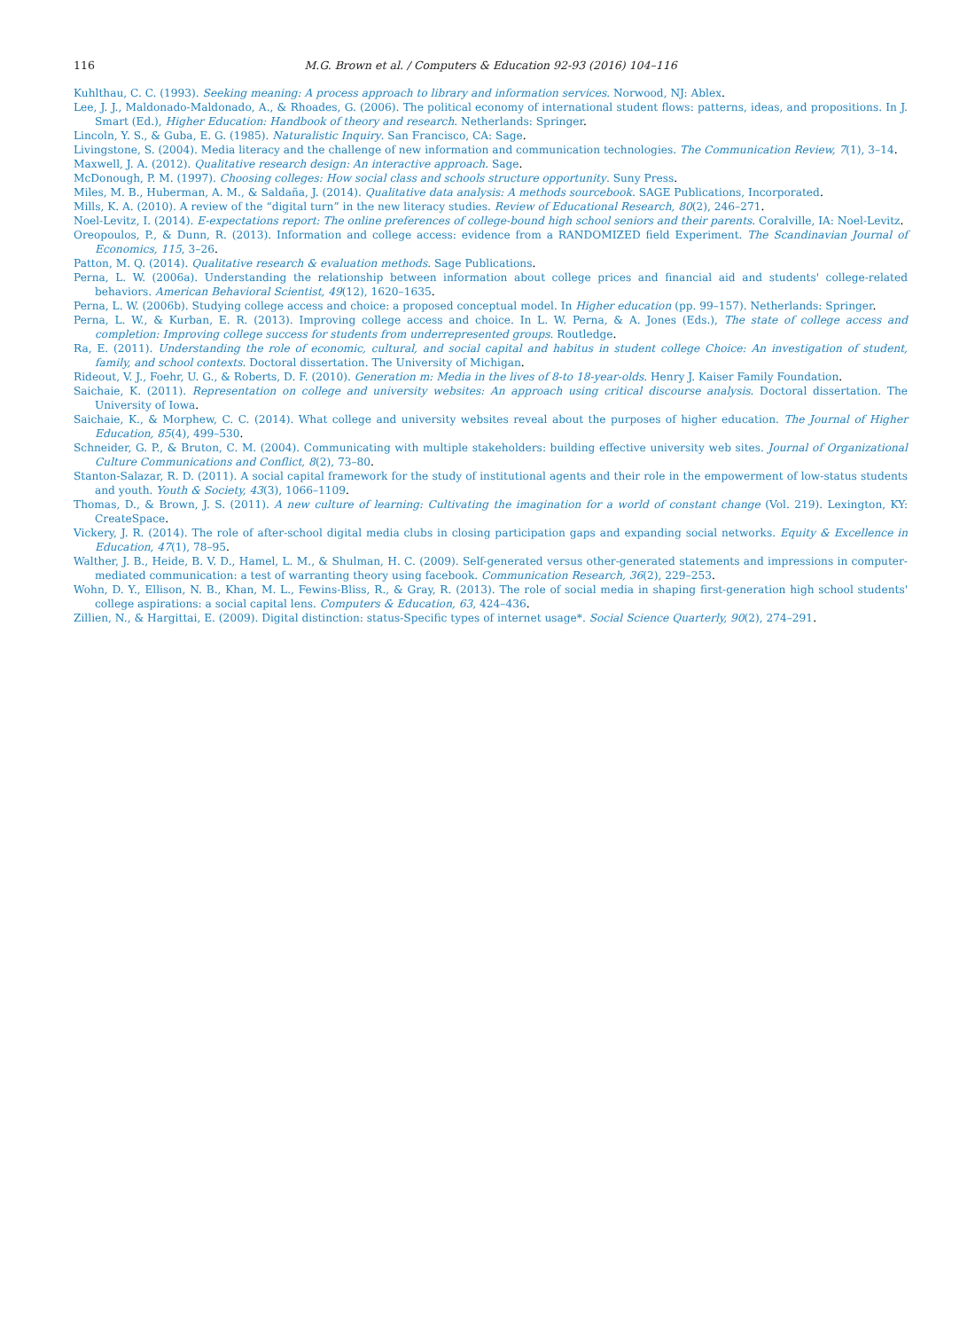116 M.G. Brown et al. / Computers & Education 92-93 (2016) 104–116
Kuhlthau, C. C. (1993). Seeking meaning: A process approach to library and information services. Norwood, NJ: Ablex.
Lee, J. J., Maldonado-Maldonado, A., & Rhoades, G. (2006). The political economy of international student flows: patterns, ideas, and propositions. In J. Smart (Ed.), Higher Education: Handbook of theory and research. Netherlands: Springer.
Lincoln, Y. S., & Guba, E. G. (1985). Naturalistic Inquiry. San Francisco, CA: Sage.
Livingstone, S. (2004). Media literacy and the challenge of new information and communication technologies. The Communication Review, 7(1), 3–14.
Maxwell, J. A. (2012). Qualitative research design: An interactive approach. Sage.
McDonough, P. M. (1997). Choosing colleges: How social class and schools structure opportunity. Suny Press.
Miles, M. B., Huberman, A. M., & Saldaña, J. (2014). Qualitative data analysis: A methods sourcebook. SAGE Publications, Incorporated.
Mills, K. A. (2010). A review of the “digital turn” in the new literacy studies. Review of Educational Research, 80(2), 246–271.
Noel-Levitz, I. (2014). E-expectations report: The online preferences of college-bound high school seniors and their parents. Coralville, IA: Noel-Levitz.
Oreopoulos, P., & Dunn, R. (2013). Information and college access: evidence from a RANDOMIZED field Experiment. The Scandinavian Journal of Economics, 115, 3–26.
Patton, M. Q. (2014). Qualitative research & evaluation methods. Sage Publications.
Perna, L. W. (2006a). Understanding the relationship between information about college prices and financial aid and students' college-related behaviors. American Behavioral Scientist, 49(12), 1620–1635.
Perna, L. W. (2006b). Studying college access and choice: a proposed conceptual model. In Higher education (pp. 99–157). Netherlands: Springer.
Perna, L. W., & Kurban, E. R. (2013). Improving college access and choice. In L. W. Perna, & A. Jones (Eds.), The state of college access and completion: Improving college success for students from underrepresented groups. Routledge.
Ra, E. (2011). Understanding the role of economic, cultural, and social capital and habitus in student college Choice: An investigation of student, family, and school contexts. Doctoral dissertation. The University of Michigan.
Rideout, V. J., Foehr, U. G., & Roberts, D. F. (2010). Generation m: Media in the lives of 8-to 18-year-olds. Henry J. Kaiser Family Foundation.
Saichaie, K. (2011). Representation on college and university websites: An approach using critical discourse analysis. Doctoral dissertation. The University of Iowa.
Saichaie, K., & Morphew, C. C. (2014). What college and university websites reveal about the purposes of higher education. The Journal of Higher Education, 85(4), 499–530.
Schneider, G. P., & Bruton, C. M. (2004). Communicating with multiple stakeholders: building effective university web sites. Journal of Organizational Culture Communications and Conflict, 8(2), 73–80.
Stanton-Salazar, R. D. (2011). A social capital framework for the study of institutional agents and their role in the empowerment of low-status students and youth. Youth & Society, 43(3), 1066–1109.
Thomas, D., & Brown, J. S. (2011). A new culture of learning: Cultivating the imagination for a world of constant change (Vol. 219). Lexington, KY: CreateSpace.
Vickery, J. R. (2014). The role of after-school digital media clubs in closing participation gaps and expanding social networks. Equity & Excellence in Education, 47(1), 78–95.
Walther, J. B., Heide, B. V. D., Hamel, L. M., & Shulman, H. C. (2009). Self-generated versus other-generated statements and impressions in computer-mediated communication: a test of warranting theory using facebook. Communication Research, 36(2), 229–253.
Wohn, D. Y., Ellison, N. B., Khan, M. L., Fewins-Bliss, R., & Gray, R. (2013). The role of social media in shaping first-generation high school students' college aspirations: a social capital lens. Computers & Education, 63, 424–436.
Zillien, N., & Hargittai, E. (2009). Digital distinction: status-Specific types of internet usage*. Social Science Quarterly, 90(2), 274–291.